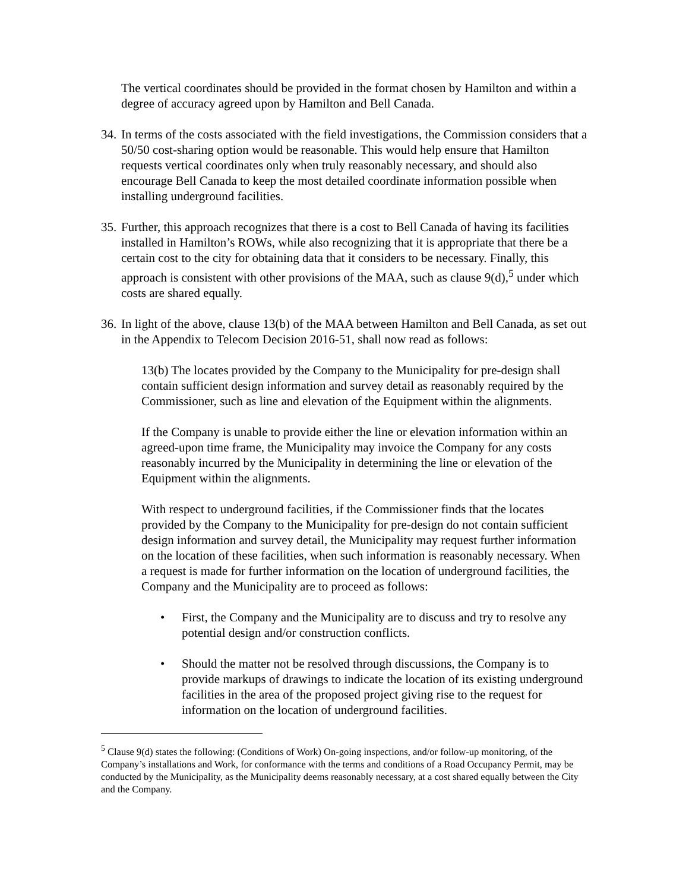The vertical coordinates should be provided in the format chosen by Hamilton and within a degree of accuracy agreed upon by Hamilton and Bell Canada.
34. In terms of the costs associated with the field investigations, the Commission considers that a 50/50 cost-sharing option would be reasonable. This would help ensure that Hamilton requests vertical coordinates only when truly reasonably necessary, and should also encourage Bell Canada to keep the most detailed coordinate information possible when installing underground facilities.
35. Further, this approach recognizes that there is a cost to Bell Canada of having its facilities installed in Hamilton’s ROWs, while also recognizing that it is appropriate that there be a certain cost to the city for obtaining data that it considers to be necessary. Finally, this approach is consistent with other provisions of the MAA, such as clause 9(d),<sup>5</sup> under which costs are shared equally.
36. In light of the above, clause 13(b) of the MAA between Hamilton and Bell Canada, as set out in the Appendix to Telecom Decision 2016-51, shall now read as follows:
13(b) The locates provided by the Company to the Municipality for pre-design shall contain sufficient design information and survey detail as reasonably required by the Commissioner, such as line and elevation of the Equipment within the alignments.
If the Company is unable to provide either the line or elevation information within an agreed-upon time frame, the Municipality may invoice the Company for any costs reasonably incurred by the Municipality in determining the line or elevation of the Equipment within the alignments.
With respect to underground facilities, if the Commissioner finds that the locates provided by the Company to the Municipality for pre-design do not contain sufficient design information and survey detail, the Municipality may request further information on the location of these facilities, when such information is reasonably necessary. When a request is made for further information on the location of underground facilities, the Company and the Municipality are to proceed as follows:
• First, the Company and the Municipality are to discuss and try to resolve any potential design and/or construction conflicts.
• Should the matter not be resolved through discussions, the Company is to provide markups of drawings to indicate the location of its existing underground facilities in the area of the proposed project giving rise to the request for information on the location of underground facilities.
<sup>5</sup> Clause 9(d) states the following: (Conditions of Work) On-going inspections, and/or follow-up monitoring, of the Company’s installations and Work, for conformance with the terms and conditions of a Road Occupancy Permit, may be conducted by the Municipality, as the Municipality deems reasonably necessary, at a cost shared equally between the City and the Company.